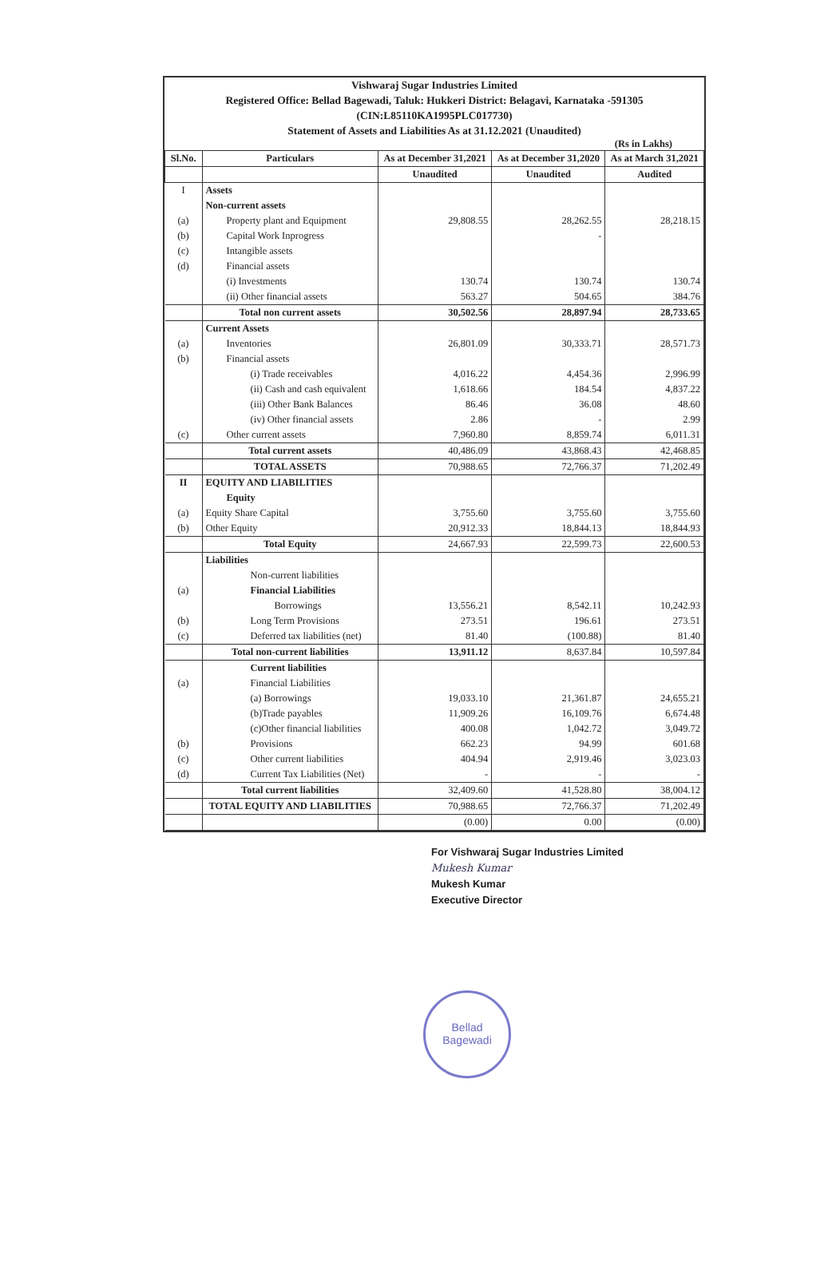Vishwaraj Sugar Industries Limited
Registered Office: Bellad Bagewadi, Taluk: Hukkeri District: Belagavi, Karnataka -591305
(CIN:L85110KA1995PLC017730)
Statement of Assets and Liabilities As at 31.12.2021 (Unaudited)
(Rs in Lakhs)
| Sl.No. | Particulars | As at December 31,2021 | As at December 31,2020 | As at March 31,2021 |
| --- | --- | --- | --- | --- |
| | | Unaudited | Unaudited | Audited |
| I | Assets | | | |
| | Non-current assets | | | |
| (a) | Property plant and Equipment | 29,808.55 | 28,262.55 | 28,218.15 |
| (b) | Capital Work Inprogress | | - | |
| (c) | Intangible assets | | | |
| (d) | Financial assets | | | |
| | (i) Investments | 130.74 | 130.74 | 130.74 |
| | (ii) Other financial assets | 563.27 | 504.65 | 384.76 |
| | Total non current assets | 30,502.56 | 28,897.94 | 28,733.65 |
| | Current Assets | | | |
| (a) | Inventories | 26,801.09 | 30,333.71 | 28,571.73 |
| (b) | Financial assets | | | |
| | (i) Trade receivables | 4,016.22 | 4,454.36 | 2,996.99 |
| | (ii) Cash and cash equivalent | 1,618.66 | 184.54 | 4,837.22 |
| | (iii) Other Bank Balances | 86.46 | 36.08 | 48.60 |
| | (iv) Other financial assets | 2.86 | - | 2.99 |
| (c) | Other current assets | 7,960.80 | 8,859.74 | 6,011.31 |
| | Total current assets | 40,486.09 | 43,868.43 | 42,468.85 |
| | TOTAL ASSETS | 70,988.65 | 72,766.37 | 71,202.49 |
| II | EQUITY AND LIABILITIES | | | |
| | Equity | | | |
| (a) | Equity Share Capital | 3,755.60 | 3,755.60 | 3,755.60 |
| (b) | Other Equity | 20,912.33 | 18,844.13 | 18,844.93 |
| | Total Equity | 24,667.93 | 22,599.73 | 22,600.53 |
| | Liabilities | | | |
| | Non-current liabilities | | | |
| (a) | Financial Liabilities | | | |
| | Borrowings | 13,556.21 | 8,542.11 | 10,242.93 |
| (b) | Long Term Provisions | 273.51 | 196.61 | 273.51 |
| (c) | Deferred tax liabilities (net) | 81.40 | (100.88) | 81.40 |
| | Total non-current liabilities | 13,911.12 | 8,637.84 | 10,597.84 |
| | Current liabilities | | | |
| (a) | Financial Liabilities | | | |
| | (a) Borrowings | 19,033.10 | 21,361.87 | 24,655.21 |
| | (b)Trade payables | 11,909.26 | 16,109.76 | 6,674.48 |
| | (c)Other financial liabilities | 400.08 | 1,042.72 | 3,049.72 |
| (b) | Provisions | 662.23 | 94.99 | 601.68 |
| (c) | Other current liabilities | 404.94 | 2,919.46 | 3,023.03 |
| (d) | Current Tax Liabilities (Net) | - | - | - |
| | Total current liabilities | 32,409.60 | 41,528.80 | 38,004.12 |
| | TOTAL EQUITY AND LIABILITIES | 70,988.65 | 72,766.37 | 71,202.49 |
| | | (0.00) | 0.00 | (0.00) |
For Vishwaraj Sugar Industries Limited
Mukesh Kumar
Mukesh Kumar
Executive Director
Bellad
Bagewadi